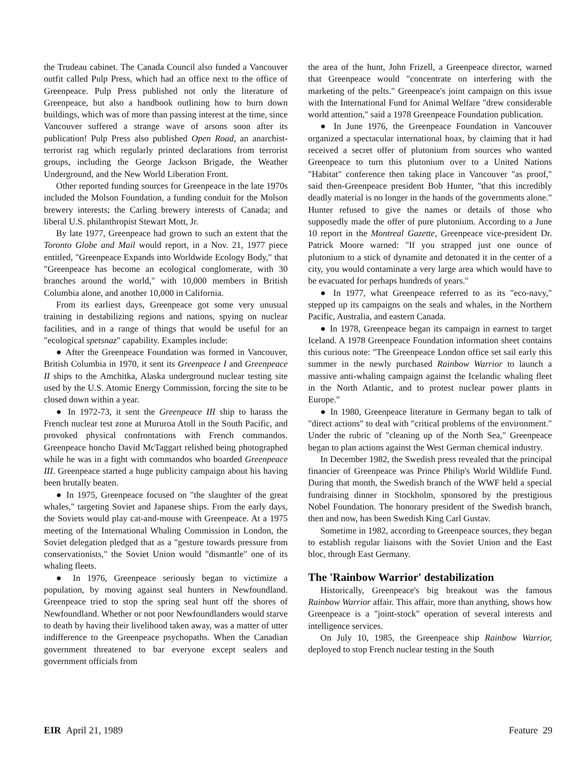the Trudeau cabinet. The Canada Council also funded a Vancouver outfit called Pulp Press, which had an office next to the office of Greenpeace. Pulp Press published not only the literature of Greenpeace, but also a handbook outlining how to burn down buildings, which was of more than passing interest at the time, since Vancouver suffered a strange wave of arsons soon after its publication! Pulp Press also published Open Road, an anarchist-terrorist rag which regularly printed declarations from terrorist groups, including the George Jackson Brigade, the Weather Underground, and the New World Liberation Front.
Other reported funding sources for Greenpeace in the late 1970s included the Molson Foundation, a funding conduit for the Molson brewery interests; the Carling brewery interests of Canada; and liberal U.S. philanthropist Stewart Mott, Jr.
By late 1977, Greenpeace had grown to such an extent that the Toronto Globe and Mail would report, in a Nov. 21, 1977 piece entitled, "Greenpeace Expands into Worldwide Ecology Body," that "Greenpeace has become an ecological conglomerate, with 30 branches around the world," with 10,000 members in British Columbia alone, and another 10,000 in California.
From its earliest days, Greenpeace got some very unusual training in destabilizing regions and nations, spying on nuclear facilities, and in a range of things that would be useful for an "ecological spetsnaz" capability. Examples include:
● After the Greenpeace Foundation was formed in Vancouver, British Columbia in 1970, it sent its Greenpeace I and Greenpeace II ships to the Amchitka, Alaska underground nuclear testing site used by the U.S. Atomic Energy Commission, forcing the site to be closed down within a year.
● In 1972-73, it sent the Greenpeace III ship to harass the French nuclear test zone at Mururoa Atoll in the South Pacific, and provoked physical confrontations with French commandos. Greenpeace honcho David McTaggart relished being photographed while he was in a fight with commandos who boarded Greenpeace III. Greenpeace started a huge publicity campaign about his having been brutally beaten.
● In 1975, Greenpeace focused on "the slaughter of the great whales," targeting Soviet and Japanese ships. From the early days, the Soviets would play cat-and-mouse with Greenpeace. At a 1975 meeting of the International Whaling Commission in London, the Soviet delegation pledged that as a "gesture towards pressure from conservationists," the Soviet Union would "dismantle" one of its whaling fleets.
● In 1976, Greenpeace seriously began to victimize a population, by moving against seal hunters in Newfoundland. Greenpeace tried to stop the spring seal hunt off the shores of Newfoundland. Whether or not poor Newfoundlanders would starve to death by having their livelihood taken away, was a matter of utter indifference to the Greenpeace psychopaths. When the Canadian government threatened to bar everyone except sealers and government officials from
the area of the hunt, John Frizell, a Greenpeace director, warned that Greenpeace would "concentrate on interfering with the marketing of the pelts." Greenpeace's joint campaign on this issue with the International Fund for Animal Welfare "drew considerable world attention," said a 1978 Greenpeace Foundation publication.
● In June 1976, the Greenpeace Foundation in Vancouver organized a spectacular international hoax, by claiming that it had received a secret offer of plutonium from sources who wanted Greenpeace to turn this plutonium over to a United Nations "Habitat" conference then taking place in Vancouver "as proof," said then-Greenpeace president Bob Hunter, "that this incredibly deadly material is no longer in the hands of the governments alone." Hunter refused to give the names or details of those who supposedly made the offer of pure plutonium. According to a June 10 report in the Montreal Gazette, Greenpeace vice-president Dr. Patrick Moore warned: "If you strapped just one ounce of plutonium to a stick of dynamite and detonated it in the center of a city, you would contaminate a very large area which would have to be evacuated for perhaps hundreds of years."
● In 1977, what Greenpeace referred to as its "eco-navy," stepped up its campaigns on the seals and whales, in the Northern Pacific, Australia, and eastern Canada.
● In 1978, Greenpeace began its campaign in earnest to target Iceland. A 1978 Greenpeace Foundation information sheet contains this curious note: "The Greenpeace London office set sail early this summer in the newly purchased Rainbow Warrior to launch a massive anti-whaling campaign against the Icelandic whaling fleet in the North Atlantic, and to protest nuclear power plants in Europe."
● In 1980, Greenpeace literature in Germany began to talk of "direct actions" to deal with "critical problems of the environment." Under the rubric of "cleaning up of the North Sea," Greenpeace began to plan actions against the West German chemical industry.
In December 1982, the Swedish press revealed that the principal financier of Greenpeace was Prince Philip's World Wildlife Fund. During that month, the Swedish branch of the WWF held a special fundraising dinner in Stockholm, sponsored by the prestigious Nobel Foundation. The honorary president of the Swedish branch, then and now, has been Swedish King Carl Gustav.
Sometime in 1982, according to Greenpeace sources, they began to establish regular liaisons with the Soviet Union and the East bloc, through East Germany.
The 'Rainbow Warrior' destabilization
Historically, Greenpeace's big breakout was the famous Rainbow Warrior affair. This affair, more than anything, shows how Greenpeace is a "joint-stock" operation of several interests and intelligence services.
On July 10, 1985, the Greenpeace ship Rainbow Warrior, deployed to stop French nuclear testing in the South
EIR April 21, 1989 Feature 29